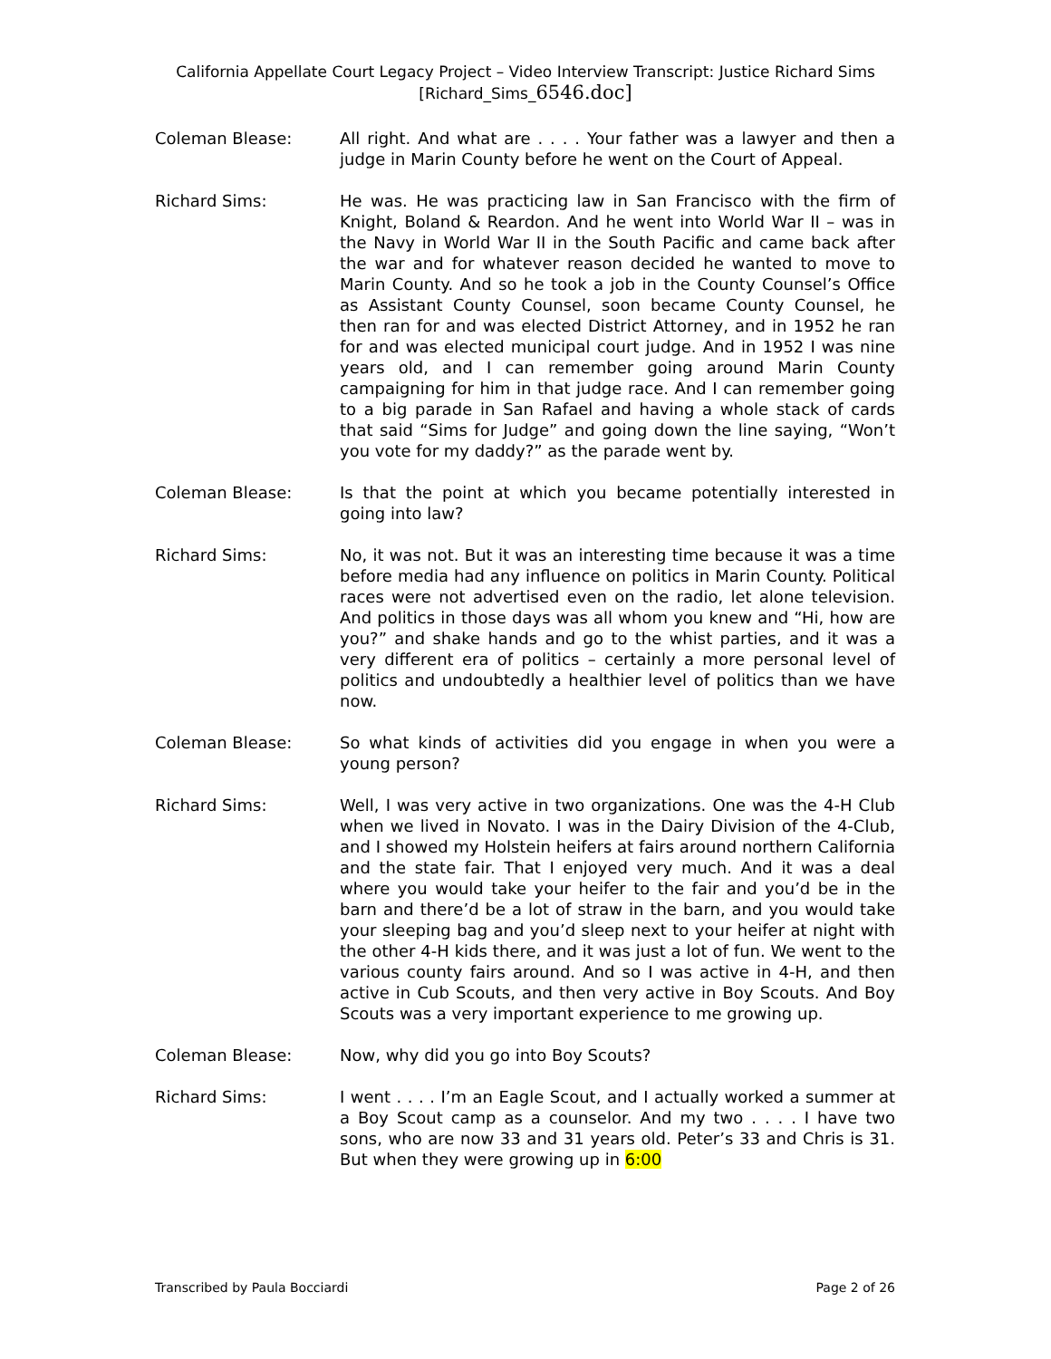California Appellate Court Legacy Project – Video Interview Transcript: Justice Richard Sims
[Richard_Sims_6546.doc]
Coleman Blease: All right. And what are . . . . Your father was a lawyer and then a judge in Marin County before he went on the Court of Appeal.
Richard Sims: He was. He was practicing law in San Francisco with the firm of Knight, Boland & Reardon. And he went into World War II – was in the Navy in World War II in the South Pacific and came back after the war and for whatever reason decided he wanted to move to Marin County. And so he took a job in the County Counsel’s Office as Assistant County Counsel, soon became County Counsel, he then ran for and was elected District Attorney, and in 1952 he ran for and was elected municipal court judge. And in 1952 I was nine years old, and I can remember going around Marin County campaigning for him in that judge race. And I can remember going to a big parade in San Rafael and having a whole stack of cards that said “Sims for Judge” and going down the line saying, “Won’t you vote for my daddy?” as the parade went by.
Coleman Blease: Is that the point at which you became potentially interested in going into law?
Richard Sims: No, it was not. But it was an interesting time because it was a time before media had any influence on politics in Marin County. Political races were not advertised even on the radio, let alone television. And politics in those days was all whom you knew and “Hi, how are you?” and shake hands and go to the whist parties, and it was a very different era of politics – certainly a more personal level of politics and undoubtedly a healthier level of politics than we have now.
Coleman Blease: So what kinds of activities did you engage in when you were a young person?
Richard Sims: Well, I was very active in two organizations. One was the 4-H Club when we lived in Novato. I was in the Dairy Division of the 4-Club, and I showed my Holstein heifers at fairs around northern California and the state fair. That I enjoyed very much. And it was a deal where you would take your heifer to the fair and you’d be in the barn and there’d be a lot of straw in the barn, and you would take your sleeping bag and you’d sleep next to your heifer at night with the other 4-H kids there, and it was just a lot of fun. We went to the various county fairs around. And so I was active in 4-H, and then active in Cub Scouts, and then very active in Boy Scouts. And Boy Scouts was a very important experience to me growing up.
Coleman Blease: Now, why did you go into Boy Scouts?
Richard Sims: I went . . . . I’m an Eagle Scout, and I actually worked a summer at a Boy Scout camp as a counselor. And my two . . . . I have two sons, who are now 33 and 31 years old. Peter’s 33 and Chris is 31. But when they were growing up in 6:00
Transcribed by Paula Bocciardi Page 2 of 26